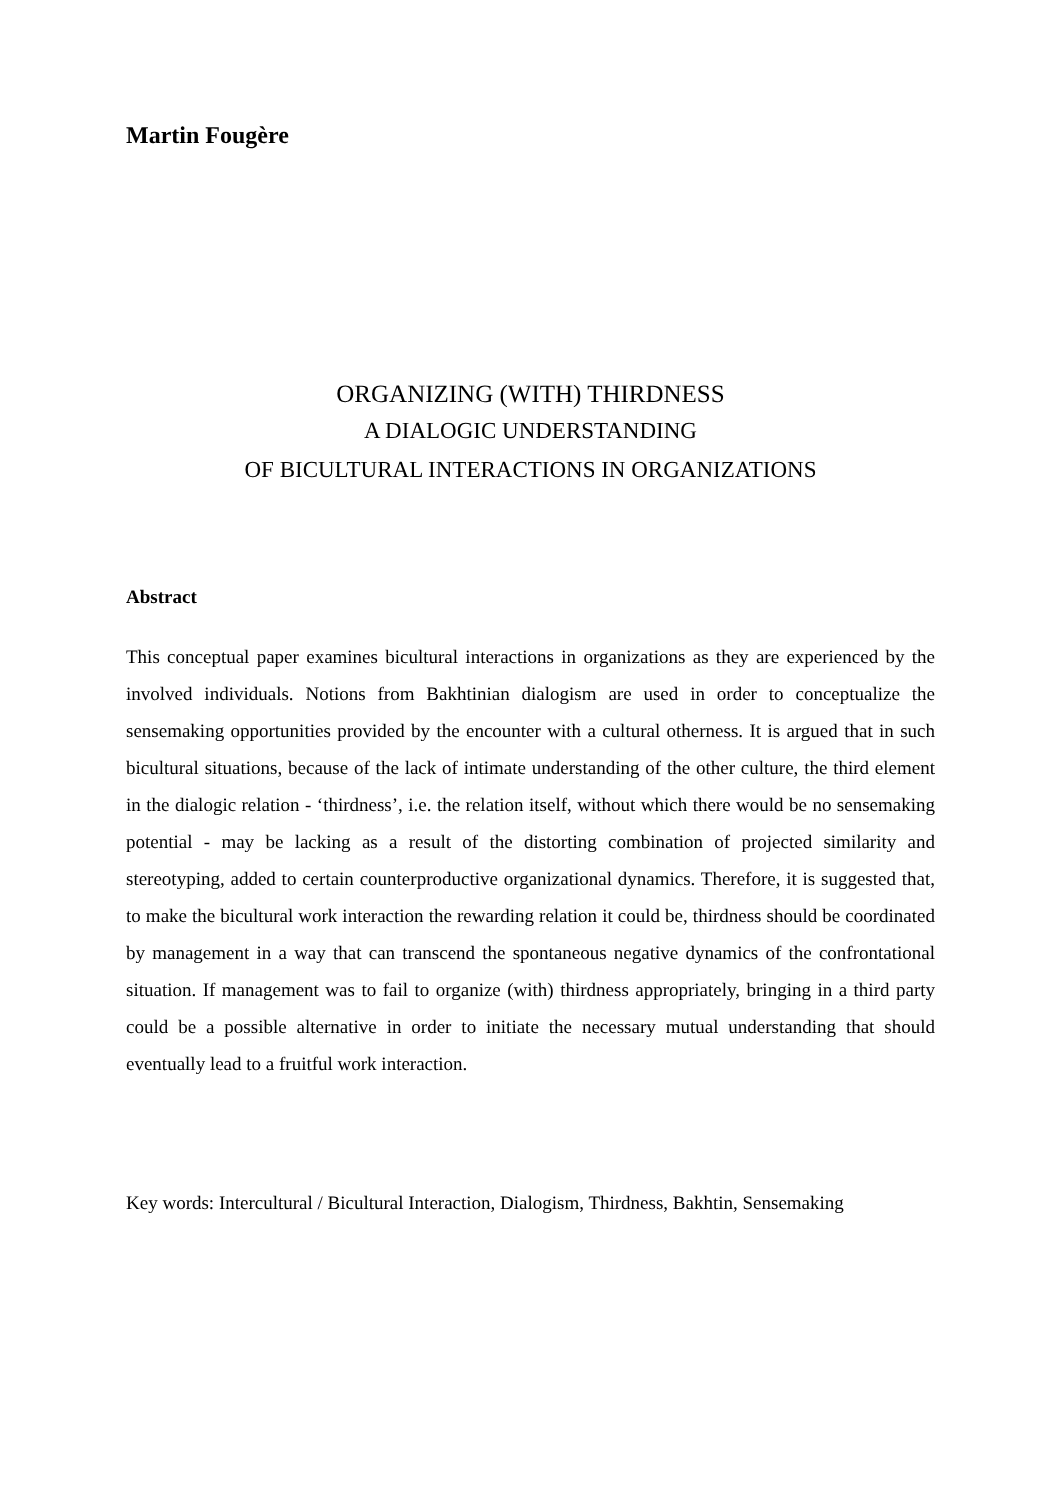Martin Fougère
ORGANIZING (WITH) THIRDNESS
A DIALOGIC UNDERSTANDING
OF BICULTURAL INTERACTIONS IN ORGANIZATIONS
Abstract
This conceptual paper examines bicultural interactions in organizations as they are experienced by the involved individuals. Notions from Bakhtinian dialogism are used in order to conceptualize the sensemaking opportunities provided by the encounter with a cultural otherness. It is argued that in such bicultural situations, because of the lack of intimate understanding of the other culture, the third element in the dialogic relation - ‘thirdness’, i.e. the relation itself, without which there would be no sensemaking potential - may be lacking as a result of the distorting combination of projected similarity and stereotyping, added to certain counterproductive organizational dynamics. Therefore, it is suggested that, to make the bicultural work interaction the rewarding relation it could be, thirdness should be coordinated by management in a way that can transcend the spontaneous negative dynamics of the confrontational situation. If management was to fail to organize (with) thirdness appropriately, bringing in a third party could be a possible alternative in order to initiate the necessary mutual understanding that should eventually lead to a fruitful work interaction.
Key words: Intercultural / Bicultural Interaction, Dialogism, Thirdness, Bakhtin, Sensemaking